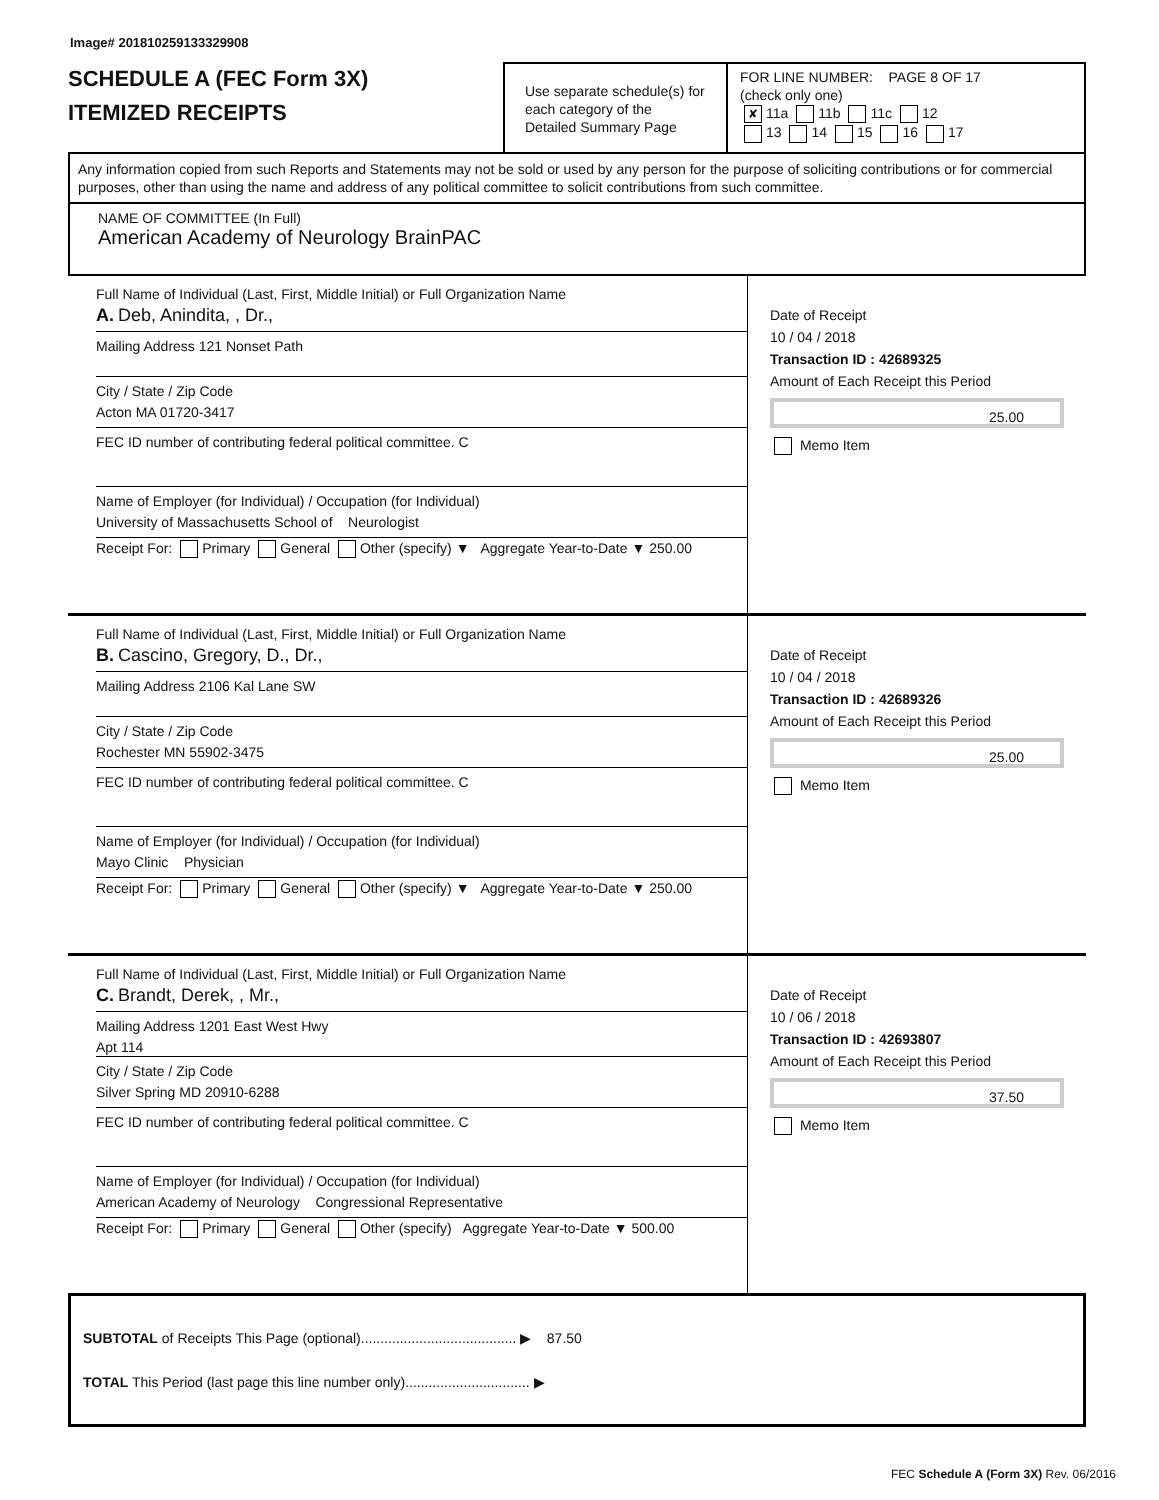Image# 201810259133329908
SCHEDULE A (FEC Form 3X)
ITEMIZED RECEIPTS
Use separate schedule(s) for each category of the Detailed Summary Page
FOR LINE NUMBER: PAGE 8 OF 17
(check only one)
✘ 11a 11b 11c 12
13 14 15 16 17
Any information copied from such Reports and Statements may not be sold or used by any person for the purpose of soliciting contributions or for commercial purposes, other than using the name and address of any political committee to solicit contributions from such committee.
NAME OF COMMITTEE (In Full)
American Academy of Neurology BrainPAC
Full Name of Individual (Last, First, Middle Initial) or Full Organization Name
A. Deb, Anindita, , Dr.,
Mailing Address 121 Nonset Path
City / State / Zip Code
Acton MA 01720-3417
FEC ID number of contributing federal political committee. C
Name of Employer (for Individual) / Occupation (for Individual)
University of Massachusetts School of Neurologist
Receipt For: Primary General Other (specify) ▼ Aggregate Year-to-Date ▼ 250.00
Date of Receipt
10 / 04 / 2018
Transaction ID : 42689325
Amount of Each Receipt this Period
25.00
Memo Item
Full Name of Individual (Last, First, Middle Initial) or Full Organization Name
B. Cascino, Gregory, D., Dr.,
Mailing Address 2106 Kal Lane SW
City / State / Zip Code
Rochester MN 55902-3475
FEC ID number of contributing federal political committee. C
Name of Employer (for Individual) / Occupation (for Individual)
Mayo Clinic Physician
Receipt For: Primary General Other (specify) ▼ Aggregate Year-to-Date ▼ 250.00
Date of Receipt
10 / 04 / 2018
Transaction ID : 42689326
Amount of Each Receipt this Period
25.00
Memo Item
Full Name of Individual (Last, First, Middle Initial) or Full Organization Name
C. Brandt, Derek, , Mr.,
Mailing Address 1201 East West Hwy
Apt 114
City / State / Zip Code
Silver Spring MD 20910-6288
FEC ID number of contributing federal political committee. C
Name of Employer (for Individual) / Occupation (for Individual)
American Academy of Neurology Congressional Representative
Receipt For: Primary General Other (specify) Aggregate Year-to-Date ▼ 500.00
Date of Receipt
10 / 06 / 2018
Transaction ID : 42693807
Amount of Each Receipt this Period
37.50
Memo Item
SUBTOTAL of Receipts This Page (optional)........................................ ▶ 87.50
TOTAL This Period (last page this line number only)................................ ▶
FEC Schedule A (Form 3X) Rev. 06/2016